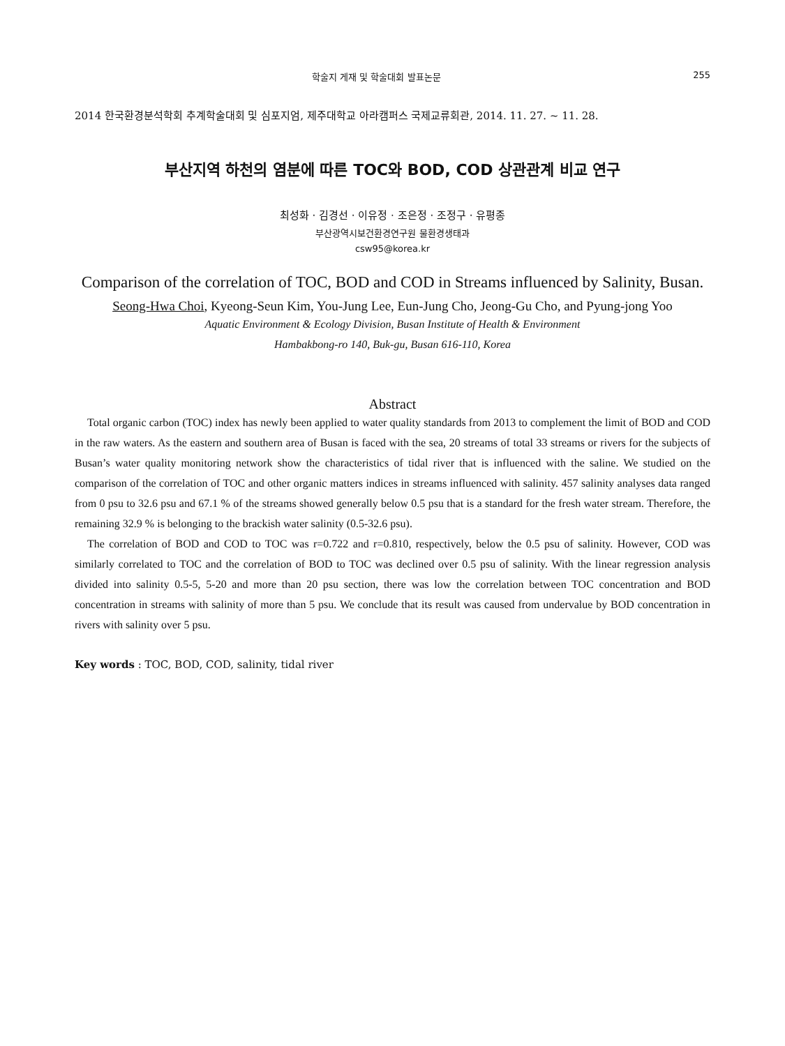학술지 게재 및 학술대회 발표논문 255
2014 한국환경분석학회 추계학술대회 및 심포지엄, 제주대학교 아라캠퍼스 국제교류회관, 2014. 11. 27. ~ 11. 28.
부산지역 하천의 염분에 따른 TOC와 BOD, COD 상관관계 비교 연구
최성화 · 김경선 · 이유정 · 조은정 · 조정구 · 유평종
부산광역시보건환경연구원 물환경생태과
csw95@korea.kr
Comparison of the correlation of TOC, BOD and COD in Streams influenced by Salinity, Busan.
Seong-Hwa Choi, Kyeong-Seun Kim, You-Jung Lee, Eun-Jung Cho, Jeong-Gu Cho, and Pyung-jong Yoo
Aquatic Environment & Ecology Division, Busan Institute of Health & Environment
Hambakbong-ro 140, Buk-gu, Busan 616-110, Korea
Abstract
Total organic carbon (TOC) index has newly been applied to water quality standards from 2013 to complement the limit of BOD and COD in the raw waters. As the eastern and southern area of Busan is faced with the sea, 20 streams of total 33 streams or rivers for the subjects of Busan’s water quality monitoring network show the characteristics of tidal river that is influenced with the saline. We studied on the comparison of the correlation of TOC and other organic matters indices in streams influenced with salinity. 457 salinity analyses data ranged from 0 psu to 32.6 psu and 67.1 % of the streams showed generally below 0.5 psu that is a standard for the fresh water stream. Therefore, the remaining 32.9 % is belonging to the brackish water salinity (0.5-32.6 psu).
The correlation of BOD and COD to TOC was r=0.722 and r=0.810, respectively, below the 0.5 psu of salinity. However, COD was similarly correlated to TOC and the correlation of BOD to TOC was declined over 0.5 psu of salinity. With the linear regression analysis divided into salinity 0.5-5, 5-20 and more than 20 psu section, there was low the correlation between TOC concentration and BOD concentration in streams with salinity of more than 5 psu. We conclude that its result was caused from undervalue by BOD concentration in rivers with salinity over 5 psu.
Key words : TOC, BOD, COD, salinity, tidal river